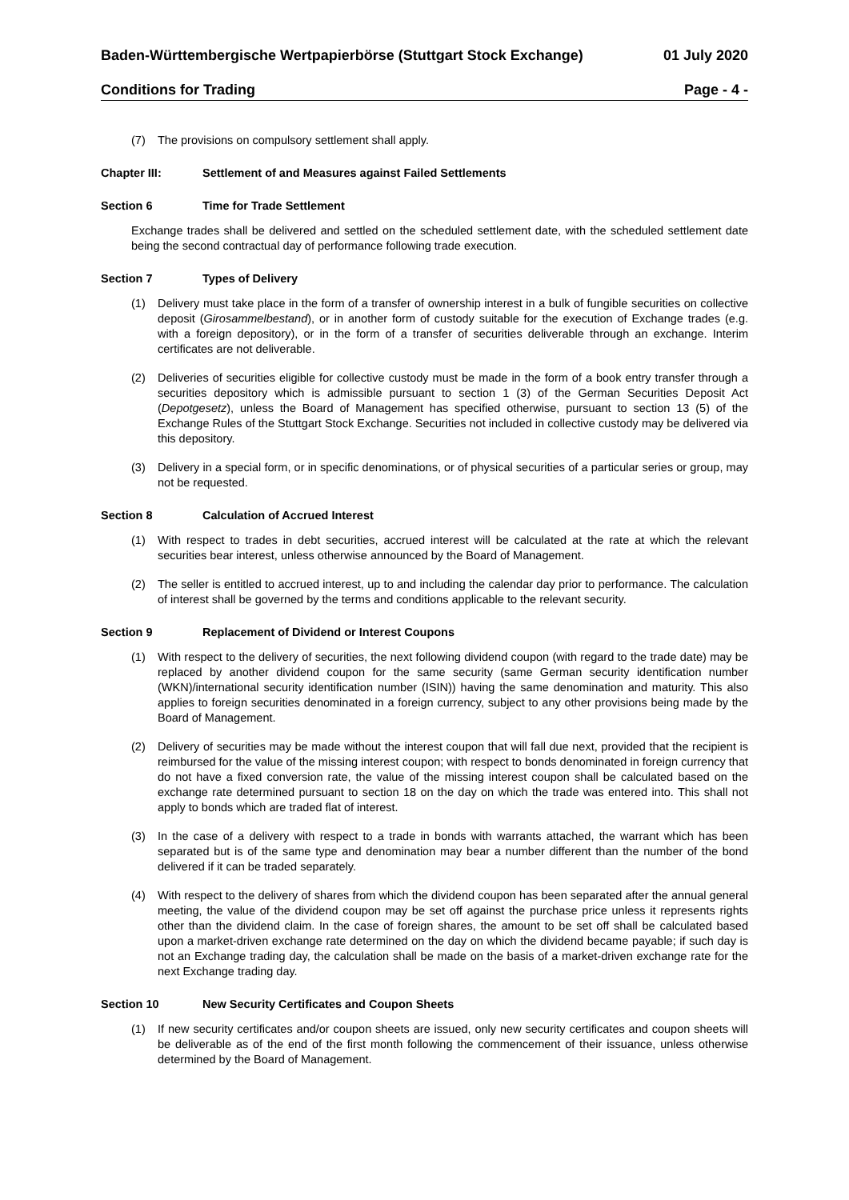Baden-Württembergische Wertpapierbörse (Stuttgart Stock Exchange) 01 July 2020
Conditions for Trading Page - 4 -
(7) The provisions on compulsory settlement shall apply.
Chapter III: Settlement of and Measures against Failed Settlements
Section 6 Time for Trade Settlement
Exchange trades shall be delivered and settled on the scheduled settlement date, with the scheduled settlement date being the second contractual day of performance following trade execution.
Section 7 Types of Delivery
(1) Delivery must take place in the form of a transfer of ownership interest in a bulk of fungible securities on collective deposit (Girosammelbestand), or in another form of custody suitable for the execution of Exchange trades (e.g. with a foreign depository), or in the form of a transfer of securities deliverable through an exchange. Interim certificates are not deliverable.
(2) Deliveries of securities eligible for collective custody must be made in the form of a book entry transfer through a securities depository which is admissible pursuant to section 1 (3) of the German Securities Deposit Act (Depotgesetz), unless the Board of Management has specified otherwise, pursuant to section 13 (5) of the Exchange Rules of the Stuttgart Stock Exchange. Securities not included in collective custody may be delivered via this depository.
(3) Delivery in a special form, or in specific denominations, or of physical securities of a particular series or group, may not be requested.
Section 8 Calculation of Accrued Interest
(1) With respect to trades in debt securities, accrued interest will be calculated at the rate at which the relevant securities bear interest, unless otherwise announced by the Board of Management.
(2) The seller is entitled to accrued interest, up to and including the calendar day prior to performance. The calculation of interest shall be governed by the terms and conditions applicable to the relevant security.
Section 9 Replacement of Dividend or Interest Coupons
(1) With respect to the delivery of securities, the next following dividend coupon (with regard to the trade date) may be replaced by another dividend coupon for the same security (same German security identification number (WKN)/international security identification number (ISIN)) having the same denomination and maturity. This also applies to foreign securities denominated in a foreign currency, subject to any other provisions being made by the Board of Management.
(2) Delivery of securities may be made without the interest coupon that will fall due next, provided that the recipient is reimbursed for the value of the missing interest coupon; with respect to bonds denominated in foreign currency that do not have a fixed conversion rate, the value of the missing interest coupon shall be calculated based on the exchange rate determined pursuant to section 18 on the day on which the trade was entered into. This shall not apply to bonds which are traded flat of interest.
(3) In the case of a delivery with respect to a trade in bonds with warrants attached, the warrant which has been separated but is of the same type and denomination may bear a number different than the number of the bond delivered if it can be traded separately.
(4) With respect to the delivery of shares from which the dividend coupon has been separated after the annual general meeting, the value of the dividend coupon may be set off against the purchase price unless it represents rights other than the dividend claim. In the case of foreign shares, the amount to be set off shall be calculated based upon a market-driven exchange rate determined on the day on which the dividend became payable; if such day is not an Exchange trading day, the calculation shall be made on the basis of a market-driven exchange rate for the next Exchange trading day.
Section 10 New Security Certificates and Coupon Sheets
(1) If new security certificates and/or coupon sheets are issued, only new security certificates and coupon sheets will be deliverable as of the end of the first month following the commencement of their issuance, unless otherwise determined by the Board of Management.